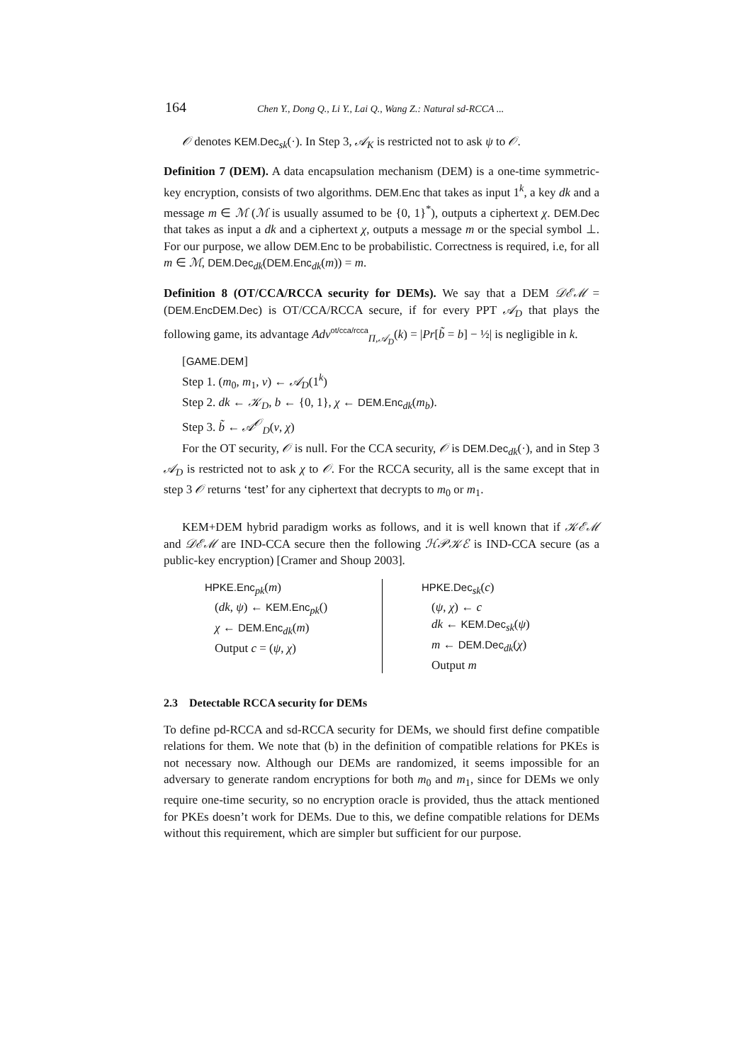164 Chen Y., Dong Q., Li Y., Lai Q., Wang Z.: Natural sd-RCCA ...
𝒪 denotes KEM.Dec<sub>sk</sub>(·). In Step 3, 𝒜<sub>K</sub> is restricted not to ask ψ to 𝒪.
Definition 7 (DEM). A data encapsulation mechanism (DEM) is a one-time symmetric-key encryption, consists of two algorithms. DEM.Enc that takes as input 1<sup>k</sup>, a key dk and a message m ∈ ℳ (ℳ is usually assumed to be {0, 1}<sup>*</sup>), outputs a ciphertext χ. DEM.Dec that takes as input a dk and a ciphertext χ, outputs a message m or the special symbol ⊥. For our purpose, we allow DEM.Enc to be probabilistic. Correctness is required, i.e, for all m ∈ ℳ, DEM.Dec<sub>dk</sub>(DEM.Enc<sub>dk</sub>(m)) = m.
Definition 8 (OT/CCA/RCCA security for DEMs). We say that a DEM 𝒟ℰℳ = (DEM.EncDEM.Dec) is OT/CCA/RCCA secure, if for every PPT 𝒜<sub>D</sub> that plays the following game, its advantage Adv<sup>ot/cca/rcca</sup><sub>Π,𝒜<sub>D</sub></sub>(k) = |Pr[b̃ = b] − ½| is negligible in k.
[GAME.DEM]
Step 1. (m<sub>0</sub>, m<sub>1</sub>, v) ← 𝒜<sub>D</sub>(1<sup>k</sup>)
Step 2. dk ← 𝒦<sub>D</sub>, b ← {0, 1}, χ ← DEM.Enc<sub>dk</sub>(m<sub>b</sub>).
Step 3. b̃ ← 𝒜<sup>𝒪</sup><sub>D</sub>(v, χ)
For the OT security, 𝒪 is null. For the CCA security, 𝒪 is DEM.Dec<sub>dk</sub>(·), and in Step 3 𝒜<sub>D</sub> is restricted not to ask χ to 𝒪. For the RCCA security, all is the same except that in step 3 𝒪 returns ‘test’ for any ciphertext that decrypts to m<sub>0</sub> or m<sub>1</sub>.
KEM+DEM hybrid paradigm works as follows, and it is well known that if 𝒦ℰℳ and 𝒟ℰℳ are IND-CCA secure then the following ℋ𝒫𝒦ℰ is IND-CCA secure (as a public-key encryption) [Cramer and Shoup 2003].
HPKE.Enc<sub>pk</sub>(m)
(dk, ψ) ← KEM.Enc<sub>pk</sub>()
χ ← DEM.Enc<sub>dk</sub>(m)
Output c = (ψ, χ)
HPKE.Dec<sub>sk</sub>(c)
(ψ, χ) ← c
dk ← KEM.Dec<sub>sk</sub>(ψ)
m ← DEM.Dec<sub>dk</sub>(χ)
Output m
2.3 Detectable RCCA security for DEMs
To define pd-RCCA and sd-RCCA security for DEMs, we should first define compatible relations for them. We note that (b) in the definition of compatible relations for PKEs is not necessary now. Although our DEMs are randomized, it seems impossible for an adversary to generate random encryptions for both m<sub>0</sub> and m<sub>1</sub>, since for DEMs we only require one-time security, so no encryption oracle is provided, thus the attack mentioned for PKEs doesn’t work for DEMs. Due to this, we define compatible relations for DEMs without this requirement, which are simpler but sufficient for our purpose.